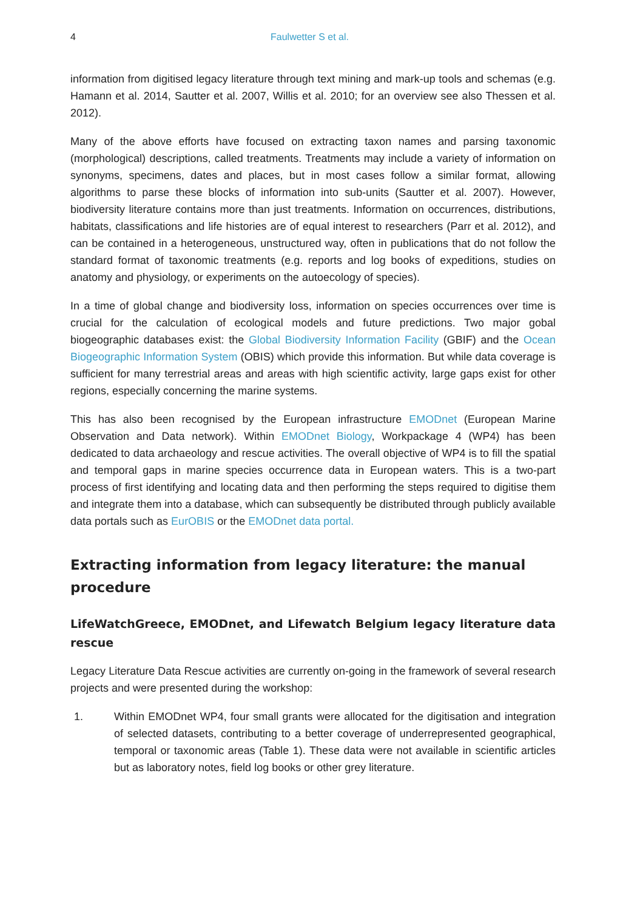4 Faulwetter S et al.
information from digitised legacy literature through text mining and mark-up tools and schemas (e.g. Hamann et al. 2014, Sautter et al. 2007, Willis et al. 2010; for an overview see also Thessen et al. 2012).
Many of the above efforts have focused on extracting taxon names and parsing taxonomic (morphological) descriptions, called treatments. Treatments may include a variety of information on synonyms, specimens, dates and places, but in most cases follow a similar format, allowing algorithms to parse these blocks of information into sub-units (Sautter et al. 2007). However, biodiversity literature contains more than just treatments. Information on occurrences, distributions, habitats, classifications and life histories are of equal interest to researchers (Parr et al. 2012), and can be contained in a heterogeneous, unstructured way, often in publications that do not follow the standard format of taxonomic treatments (e.g. reports and log books of expeditions, studies on anatomy and physiology, or experiments on the autoecology of species).
In a time of global change and biodiversity loss, information on species occurrences over time is crucial for the calculation of ecological models and future predictions. Two major gobal biogeographic databases exist: the Global Biodiversity Information Facility (GBIF) and the Ocean Biogeographic Information System (OBIS) which provide this information. But while data coverage is sufficient for many terrestrial areas and areas with high scientific activity, large gaps exist for other regions, especially concerning the marine systems.
This has also been recognised by the European infrastructure EMODnet (European Marine Observation and Data network). Within EMODnet Biology, Workpackage 4 (WP4) has been dedicated to data archaeology and rescue activities. The overall objective of WP4 is to fill the spatial and temporal gaps in marine species occurrence data in European waters. This is a two-part process of first identifying and locating data and then performing the steps required to digitise them and integrate them into a database, which can subsequently be distributed through publicly available data portals such as EurOBIS or the EMODnet data portal.
Extracting information from legacy literature: the manual procedure
LifeWatchGreece, EMODnet, and Lifewatch Belgium legacy literature data rescue
Legacy Literature Data Rescue activities are currently on-going in the framework of several research projects and were presented during the workshop:
1.
Within EMODnet WP4, four small grants were allocated for the digitisation and integration of selected datasets, contributing to a better coverage of underrepresented geographical, temporal or taxonomic areas (Table 1). These data were not available in scientific articles but as laboratory notes, field log books or other grey literature.